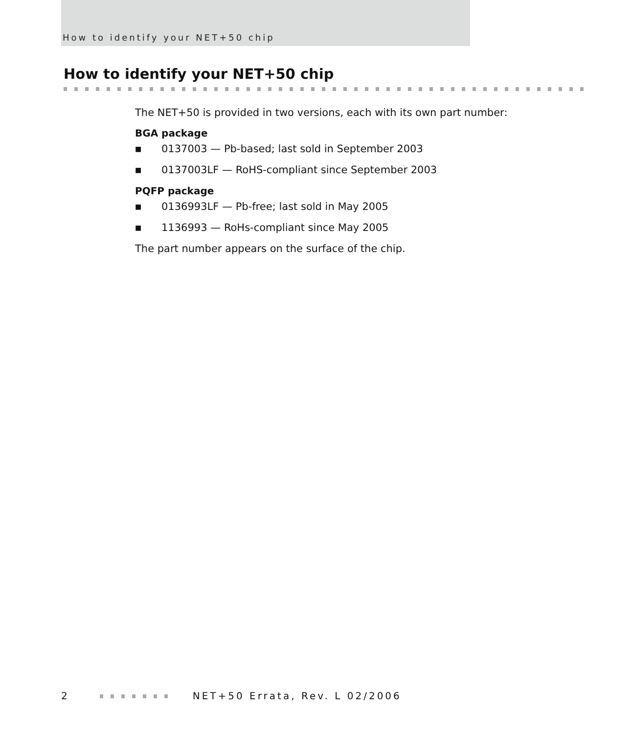How to identify your NET+50 chip
How to identify your NET+50 chip
The NET+50 is provided in two versions, each with its own part number:
BGA package
■ 0137003 — Pb-based; last sold in September 2003
■ 0137003LF — RoHS-compliant since September 2003
PQFP package
■ 0136993LF — Pb-free; last sold in May 2005
■ 1136993 — RoHs-compliant since May 2005
The part number appears on the surface of the chip.
2 NET+50 Errata, Rev. L 02/2006